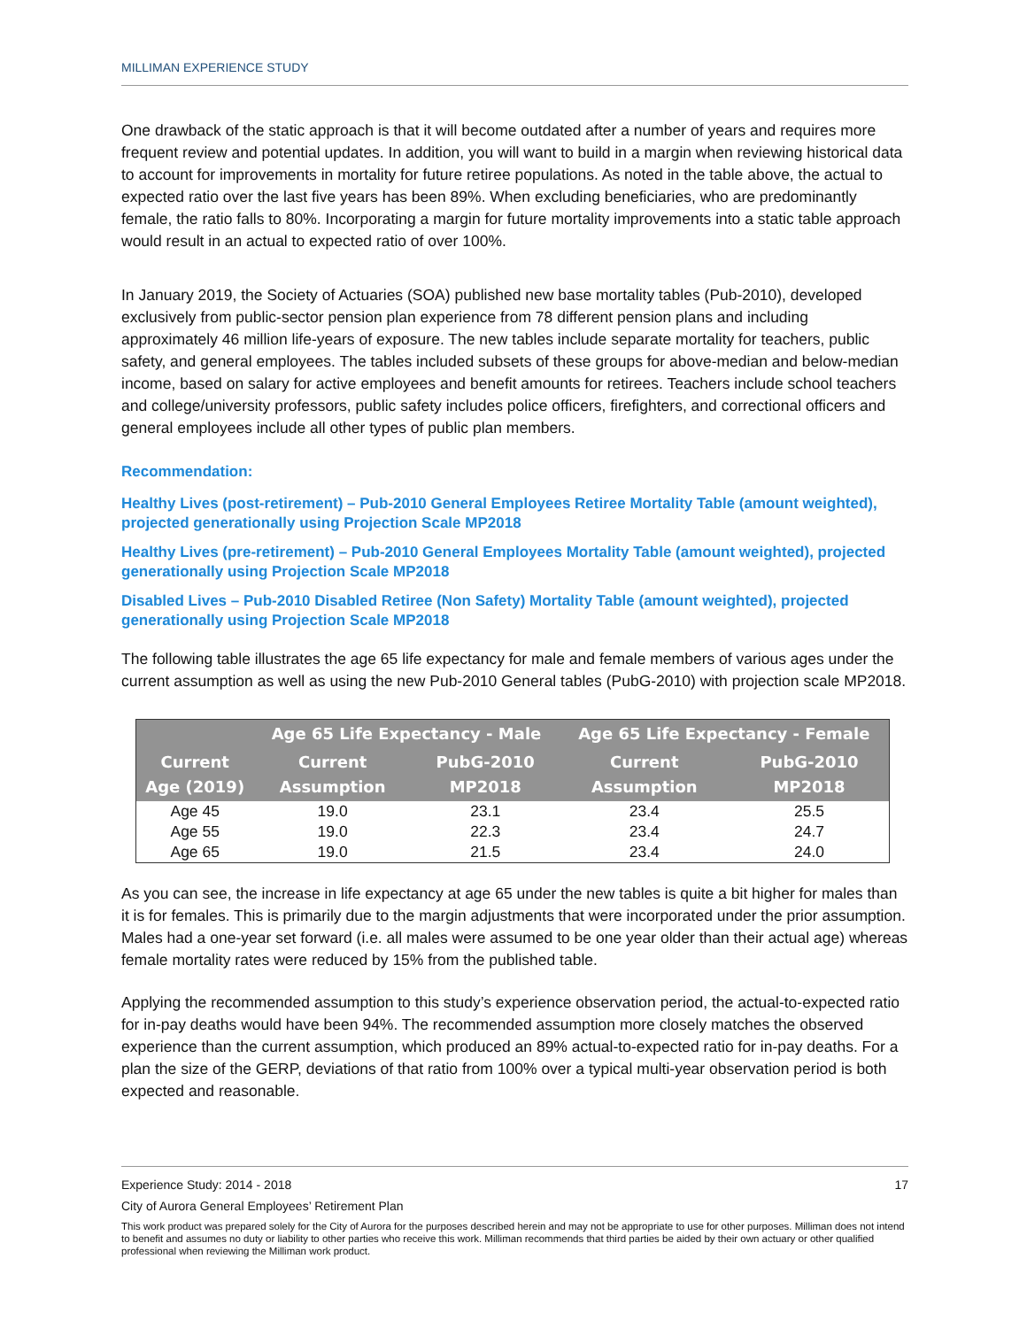MILLIMAN EXPERIENCE STUDY
One drawback of the static approach is that it will become outdated after a number of years and requires more frequent review and potential updates. In addition, you will want to build in a margin when reviewing historical data to account for improvements in mortality for future retiree populations. As noted in the table above, the actual to expected ratio over the last five years has been 89%. When excluding beneficiaries, who are predominantly female, the ratio falls to 80%. Incorporating a margin for future mortality improvements into a static table approach would result in an actual to expected ratio of over 100%.
In January 2019, the Society of Actuaries (SOA) published new base mortality tables (Pub-2010), developed exclusively from public-sector pension plan experience from 78 different pension plans and including approximately 46 million life-years of exposure. The new tables include separate mortality for teachers, public safety, and general employees. The tables included subsets of these groups for above-median and below-median income, based on salary for active employees and benefit amounts for retirees. Teachers include school teachers and college/university professors, public safety includes police officers, firefighters, and correctional officers and general employees include all other types of public plan members.
Recommendation:
Healthy Lives (post-retirement) – Pub-2010 General Employees Retiree Mortality Table (amount weighted), projected generationally using Projection Scale MP2018
Healthy Lives (pre-retirement) – Pub-2010 General Employees Mortality Table (amount weighted), projected generationally using Projection Scale MP2018
Disabled Lives – Pub-2010 Disabled Retiree (Non Safety) Mortality Table (amount weighted), projected generationally using Projection Scale MP2018
The following table illustrates the age 65 life expectancy for male and female members of various ages under the current assumption as well as using the new Pub-2010 General tables (PubG-2010) with projection scale MP2018.
| | Age 65 Life Expectancy - Male | | Age 65 Life Expectancy - Female | |
| --- | --- | --- | --- | --- |
| Current Age (2019) | Current Assumption | PubG-2010 MP2018 | Current Assumption | PubG-2010 MP2018 |
| Age 45 | 19.0 | 23.1 | 23.4 | 25.5 |
| Age 55 | 19.0 | 22.3 | 23.4 | 24.7 |
| Age 65 | 19.0 | 21.5 | 23.4 | 24.0 |
As you can see, the increase in life expectancy at age 65 under the new tables is quite a bit higher for males than it is for females. This is primarily due to the margin adjustments that were incorporated under the prior assumption. Males had a one-year set forward (i.e. all males were assumed to be one year older than their actual age) whereas female mortality rates were reduced by 15% from the published table.
Applying the recommended assumption to this study’s experience observation period, the actual-to-expected ratio for in-pay deaths would have been 94%. The recommended assumption more closely matches the observed experience than the current assumption, which produced an 89% actual-to-expected ratio for in-pay deaths. For a plan the size of the GERP, deviations of that ratio from 100% over a typical multi-year observation period is both expected and reasonable.
Experience Study: 2014 - 2018 17
City of Aurora General Employees’ Retirement Plan
This work product was prepared solely for the City of Aurora for the purposes described herein and may not be appropriate to use for other purposes. Milliman does not intend to benefit and assumes no duty or liability to other parties who receive this work. Milliman recommends that third parties be aided by their own actuary or other qualified professional when reviewing the Milliman work product.